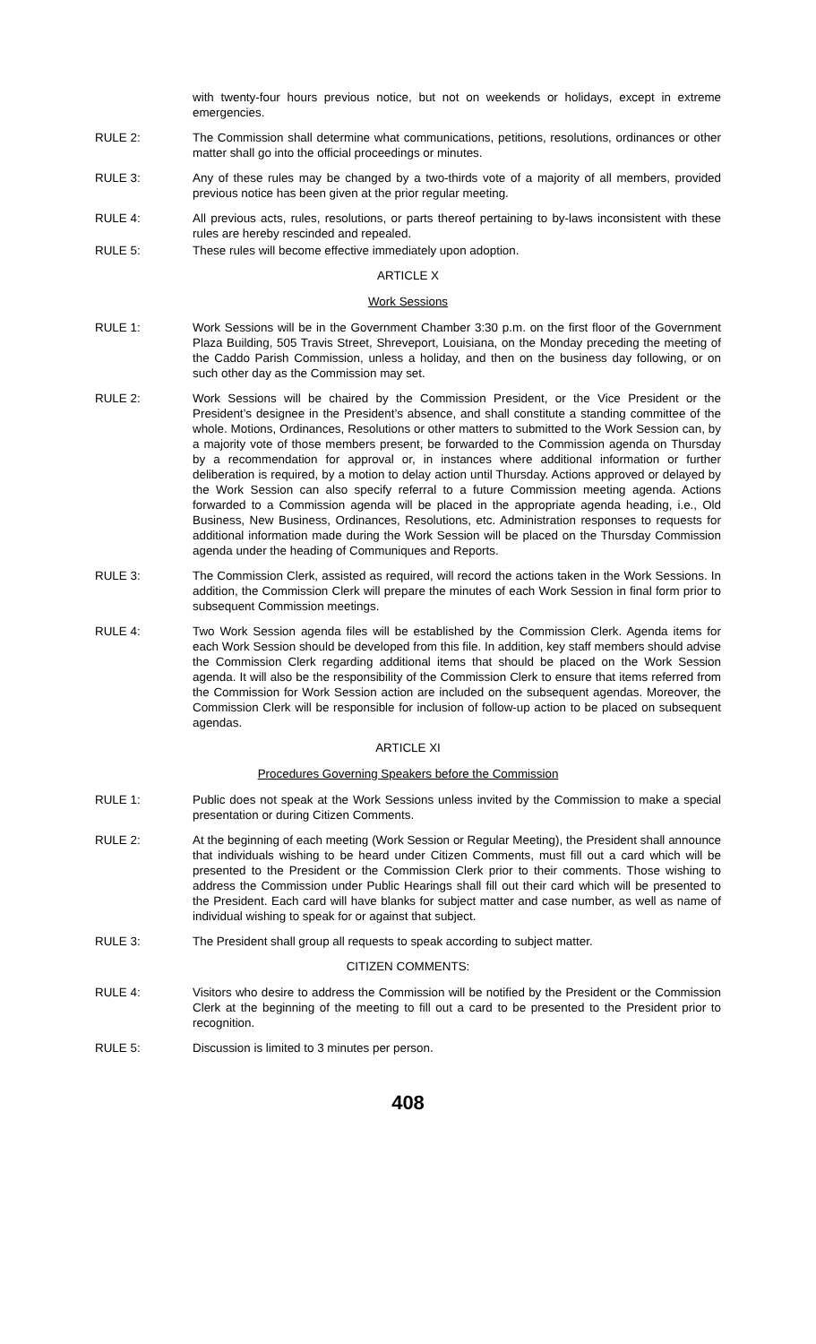with twenty-four hours previous notice, but not on weekends or holidays, except in extreme emergencies.
RULE 2: The Commission shall determine what communications, petitions, resolutions, ordinances or other matter shall go into the official proceedings or minutes.
RULE 3: Any of these rules may be changed by a two-thirds vote of a majority of all members, provided previous notice has been given at the prior regular meeting.
RULE 4: All previous acts, rules, resolutions, or parts thereof pertaining to by-laws inconsistent with these rules are hereby rescinded and repealed.
RULE 5: These rules will become effective immediately upon adoption.
ARTICLE X
Work Sessions
RULE 1: Work Sessions will be in the Government Chamber 3:30 p.m. on the first floor of the Government Plaza Building, 505 Travis Street, Shreveport, Louisiana, on the Monday preceding the meeting of the Caddo Parish Commission, unless a holiday, and then on the business day following, or on such other day as the Commission may set.
RULE 2: Work Sessions will be chaired by the Commission President, or the Vice President or the President’s designee in the President’s absence, and shall constitute a standing committee of the whole. Motions, Ordinances, Resolutions or other matters to submitted to the Work Session can, by a majority vote of those members present, be forwarded to the Commission agenda on Thursday by a recommendation for approval or, in instances where additional information or further deliberation is required, by a motion to delay action until Thursday. Actions approved or delayed by the Work Session can also specify referral to a future Commission meeting agenda. Actions forwarded to a Commission agenda will be placed in the appropriate agenda heading, i.e., Old Business, New Business, Ordinances, Resolutions, etc. Administration responses to requests for additional information made during the Work Session will be placed on the Thursday Commission agenda under the heading of Communiques and Reports.
RULE 3: The Commission Clerk, assisted as required, will record the actions taken in the Work Sessions. In addition, the Commission Clerk will prepare the minutes of each Work Session in final form prior to subsequent Commission meetings.
RULE 4: Two Work Session agenda files will be established by the Commission Clerk. Agenda items for each Work Session should be developed from this file. In addition, key staff members should advise the Commission Clerk regarding additional items that should be placed on the Work Session agenda. It will also be the responsibility of the Commission Clerk to ensure that items referred from the Commission for Work Session action are included on the subsequent agendas. Moreover, the Commission Clerk will be responsible for inclusion of follow-up action to be placed on subsequent agendas.
ARTICLE XI
Procedures Governing Speakers before the Commission
RULE 1: Public does not speak at the Work Sessions unless invited by the Commission to make a special presentation or during Citizen Comments.
RULE 2: At the beginning of each meeting (Work Session or Regular Meeting), the President shall announce that individuals wishing to be heard under Citizen Comments, must fill out a card which will be presented to the President or the Commission Clerk prior to their comments. Those wishing to address the Commission under Public Hearings shall fill out their card which will be presented to the President. Each card will have blanks for subject matter and case number, as well as name of individual wishing to speak for or against that subject.
RULE 3: The President shall group all requests to speak according to subject matter.
CITIZEN COMMENTS:
RULE 4: Visitors who desire to address the Commission will be notified by the President or the Commission Clerk at the beginning of the meeting to fill out a card to be presented to the President prior to recognition.
RULE 5: Discussion is limited to 3 minutes per person.
408